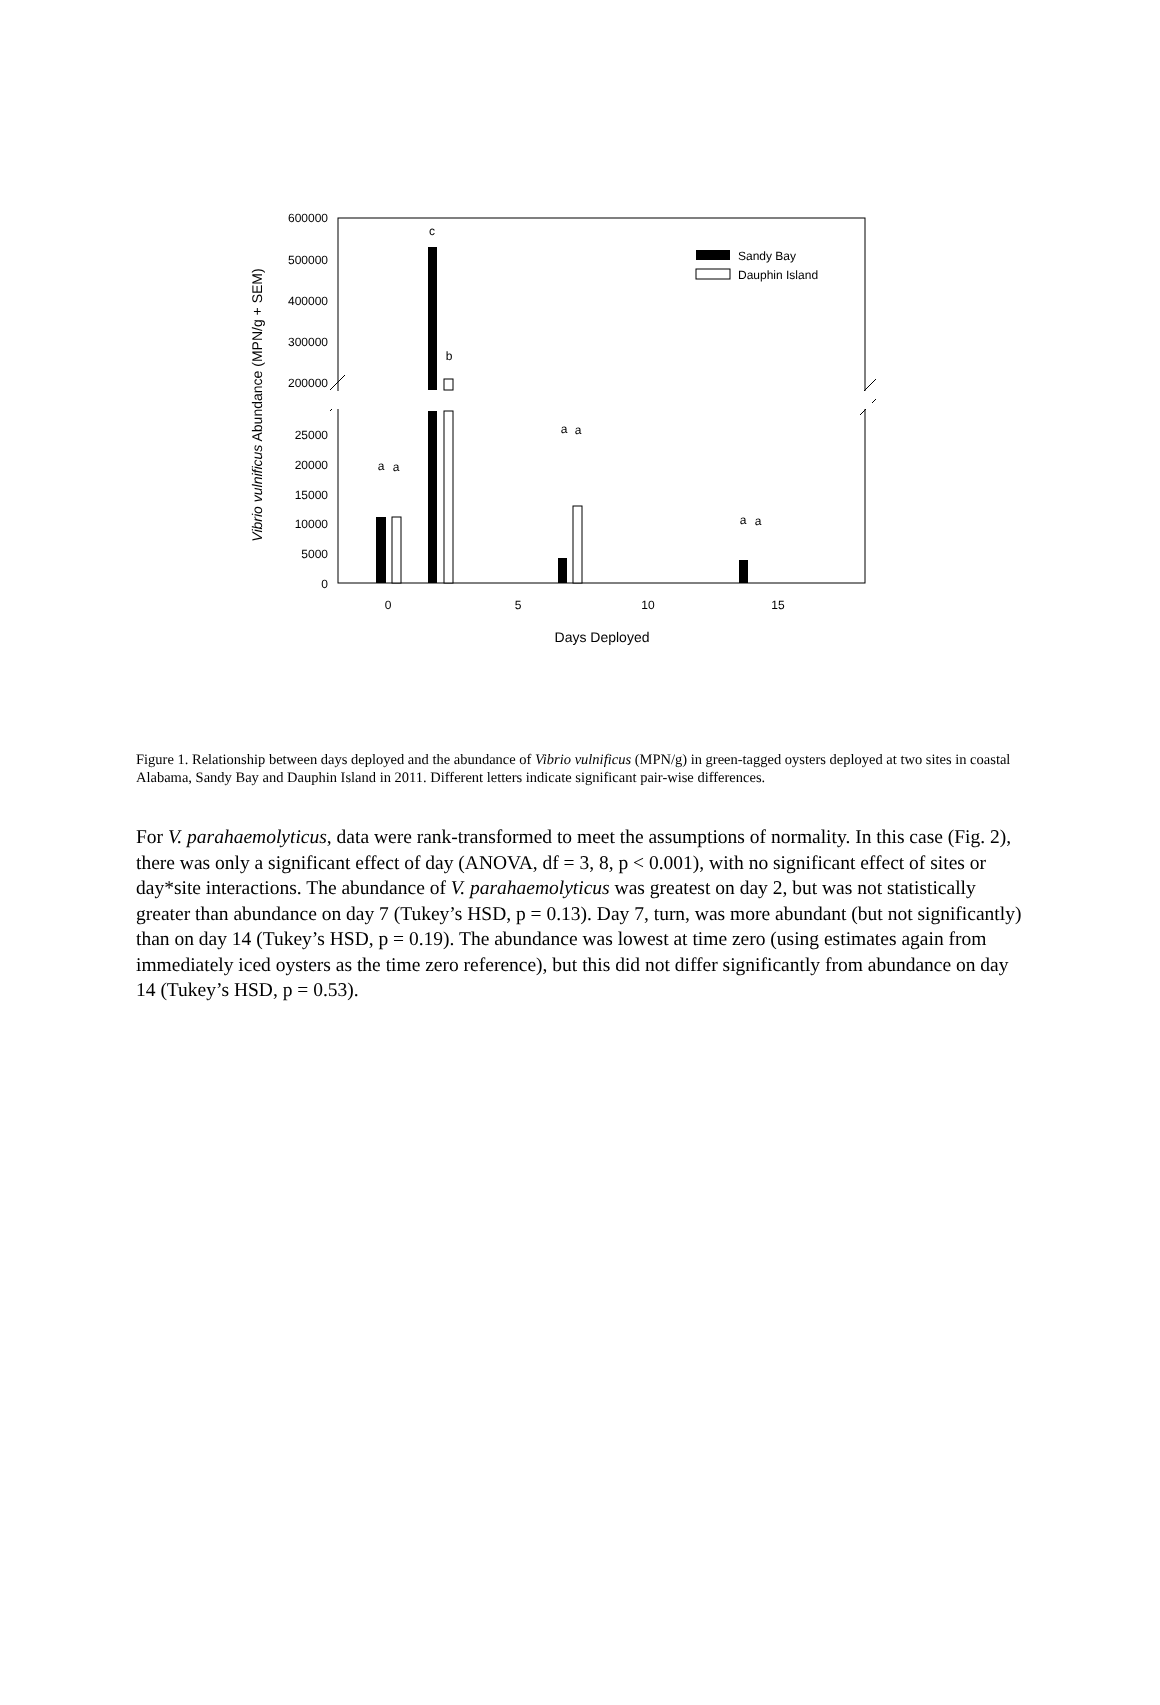600000
500000
400000
300000
200000
25000
20000
15000
10000
5000
0
0
5
10
15
Days Deployed
Vibrio vulnificus Abundance (MPN/g + SEM)
a
a
c
b
a
a
a
a
Sandy Bay
Dauphin Island
Figure 1. Relationship between days deployed and the abundance of Vibrio vulnificus (MPN/g) in green-tagged oysters deployed at two sites in coastal Alabama, Sandy Bay and Dauphin Island in 2011. Different letters indicate significant pair-wise differences.
For V. parahaemolyticus, data were rank-transformed to meet the assumptions of normality. In this case (Fig. 2), there was only a significant effect of day (ANOVA, df = 3, 8, p < 0.001), with no significant effect of sites or day*site interactions. The abundance of V. parahaemolyticus was greatest on day 2, but was not statistically greater than abundance on day 7 (Tukey’s HSD, p = 0.13). Day 7, turn, was more abundant (but not significantly) than on day 14 (Tukey’s HSD, p = 0.19). The abundance was lowest at time zero (using estimates again from immediately iced oysters as the time zero reference), but this did not differ significantly from abundance on day 14 (Tukey’s HSD, p = 0.53).